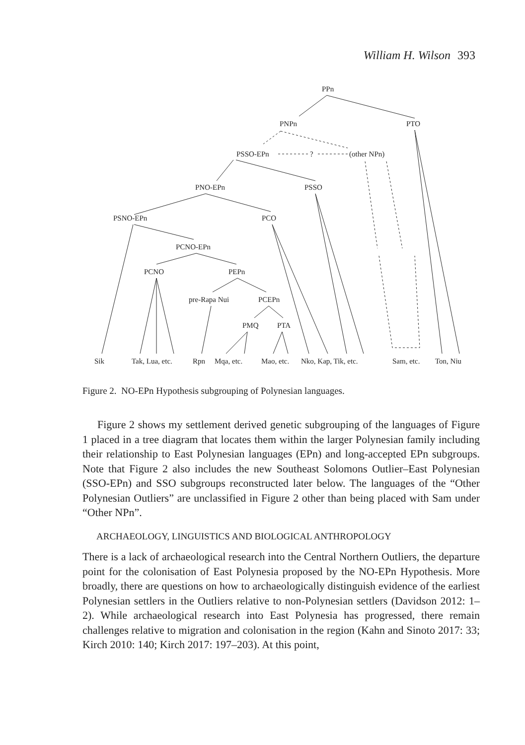William H. Wilson 393
PPn
PNPn
PTO
PSSO-EPn
?
(other NPn)
PNO-EPn
PSSO
PSNO-EPn
PCO
PCNO-EPn
PCNO
PEPn
pre-Rapa Nui
PCEPn
PMQ
PTA
Sik
Tak, Lua, etc.
Rpn
Mqa, etc.
Mao, etc.
Nko, Kap, Tik, etc.
Sam, etc.
Ton, Niu
Figure 2. NO-EPn Hypothesis subgrouping of Polynesian languages.
Figure 2 shows my settlement derived genetic subgrouping of the languages of Figure 1 placed in a tree diagram that locates them within the larger Polynesian family including their relationship to East Polynesian languages (EPn) and long-accepted EPn subgroups. Note that Figure 2 also includes the new Southeast Solomons Outlier–East Polynesian (SSO-EPn) and SSO subgroups reconstructed later below. The languages of the “Other Polynesian Outliers” are unclassified in Figure 2 other than being placed with Sam under “Other NPn”.
ARCHAEOLOGY, LINGUISTICS AND BIOLOGICAL ANTHROPOLOGY
There is a lack of archaeological research into the Central Northern Outliers, the departure point for the colonisation of East Polynesia proposed by the NO-EPn Hypothesis. More broadly, there are questions on how to archaeologically distinguish evidence of the earliest Polynesian settlers in the Outliers relative to non-Polynesian settlers (Davidson 2012: 1–2). While archaeological research into East Polynesia has progressed, there remain challenges relative to migration and colonisation in the region (Kahn and Sinoto 2017: 33; Kirch 2010: 140; Kirch 2017: 197–203). At this point,